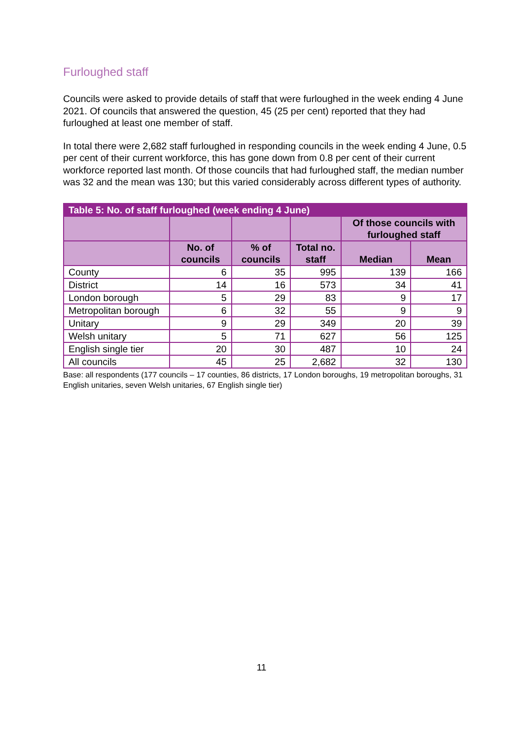Furloughed staff
Councils were asked to provide details of staff that were furloughed in the week ending 4 June 2021. Of councils that answered the question, 45 (25 per cent) reported that they had furloughed at least one member of staff.
In total there were 2,682 staff furloughed in responding councils in the week ending 4 June, 0.5 per cent of their current workforce, this has gone down from 0.8 per cent of their current workforce reported last month. Of those councils that had furloughed staff, the median number was 32 and the mean was 130; but this varied considerably across different types of authority.
| Table 5: No. of staff furloughed (week ending 4 June) | | | | | |
| --- | --- | --- | --- | --- | --- |
| | | | | Of those councils with furloughed staff | |
| | No. of councils | % of councils | Total no. staff | Median | Mean |
| County | 6 | 35 | 995 | 139 | 166 |
| District | 14 | 16 | 573 | 34 | 41 |
| London borough | 5 | 29 | 83 | 9 | 17 |
| Metropolitan borough | 6 | 32 | 55 | 9 | 9 |
| Unitary | 9 | 29 | 349 | 20 | 39 |
| Welsh unitary | 5 | 71 | 627 | 56 | 125 |
| English single tier | 20 | 30 | 487 | 10 | 24 |
| All councils | 45 | 25 | 2,682 | 32 | 130 |
Base: all respondents (177 councils – 17 counties, 86 districts, 17 London boroughs, 19 metropolitan boroughs, 31 English unitaries, seven Welsh unitaries, 67 English single tier)
11